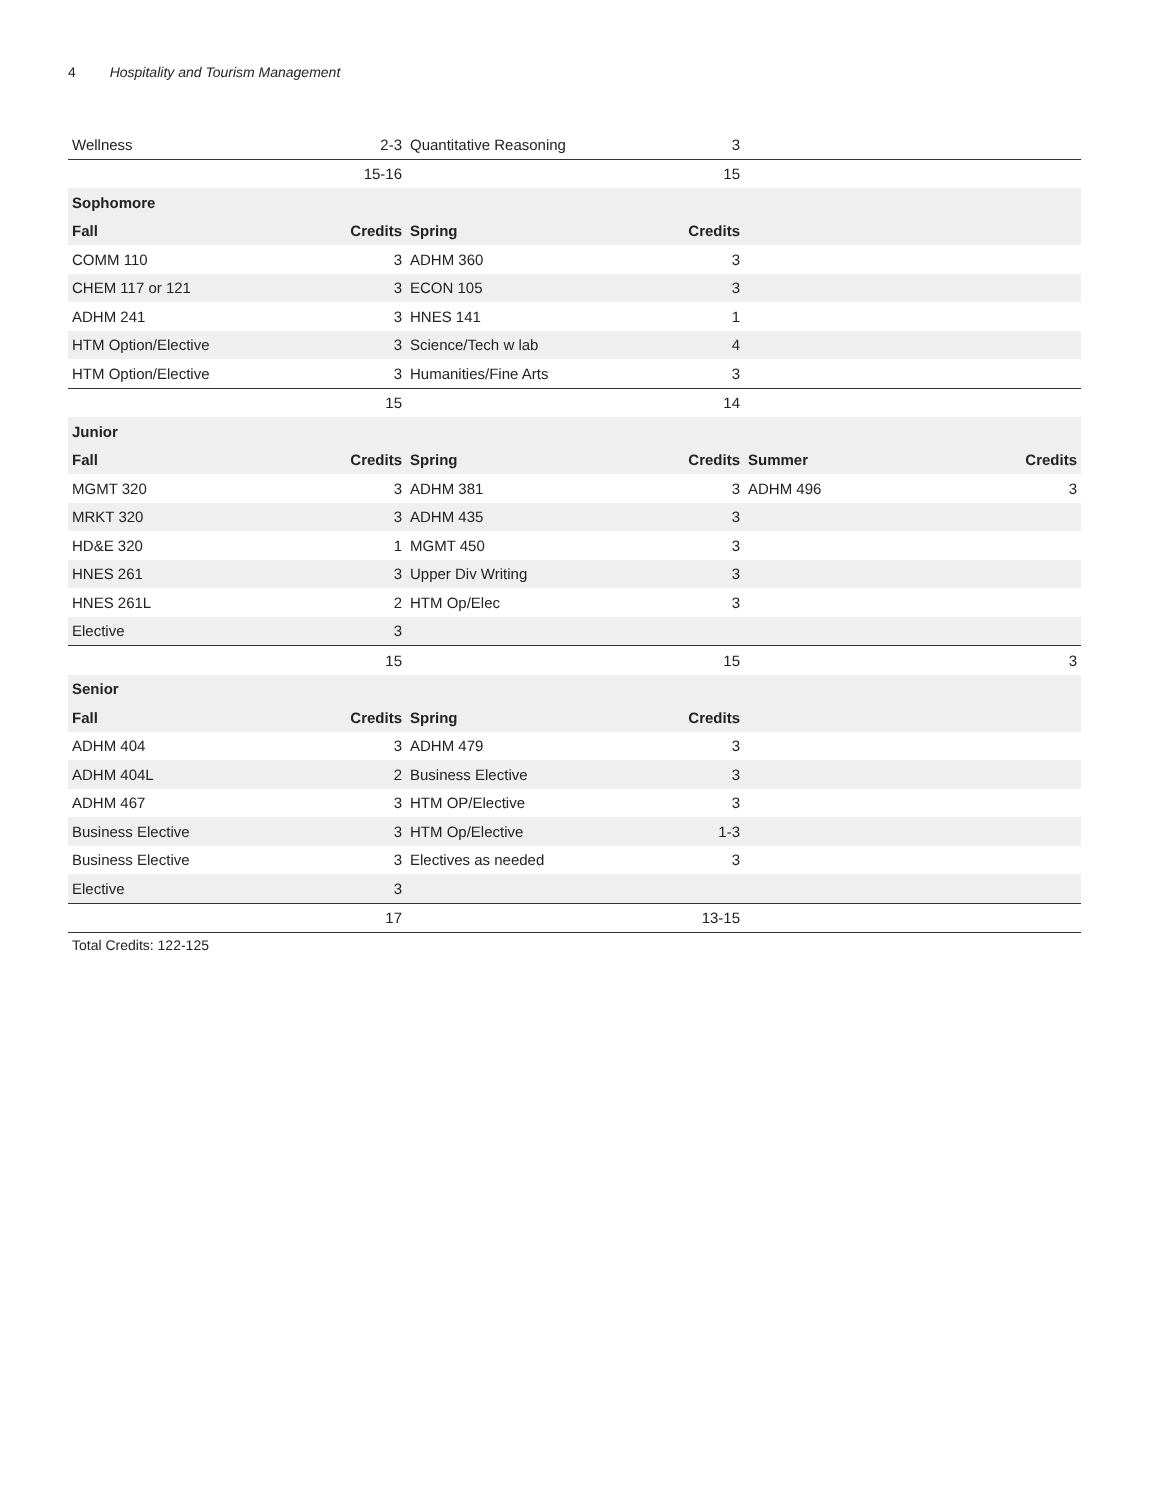4 Hospitality and Tourism Management
| Wellness | 2-3 | Quantitative Reasoning | 3 | | |
| | 15-16 | | 15 | | |
| Sophomore | | | | | |
| Fall | Credits | Spring | Credits | | |
| COMM 110 | 3 | ADHM 360 | 3 | | |
| CHEM 117 or 121 | 3 | ECON 105 | 3 | | |
| ADHM 241 | 3 | HNES 141 | 1 | | |
| HTM Option/Elective | 3 | Science/Tech w lab | 4 | | |
| HTM Option/Elective | 3 | Humanities/Fine Arts | 3 | | |
| | 15 | | 14 | | |
| Junior | | | | | |
| Fall | Credits | Spring | Credits | Summer | Credits |
| MGMT 320 | 3 | ADHM 381 | 3 | ADHM 496 | 3 |
| MRKT 320 | 3 | ADHM 435 | 3 | | |
| HD&E 320 | 1 | MGMT 450 | 3 | | |
| HNES 261 | 3 | Upper Div Writing | 3 | | |
| HNES 261L | 2 | HTM Op/Elec | 3 | | |
| Elective | 3 | | | | |
| | 15 | | 15 | | 3 |
| Senior | | | | | |
| Fall | Credits | Spring | Credits | | |
| ADHM 404 | 3 | ADHM 479 | 3 | | |
| ADHM 404L | 2 | Business Elective | 3 | | |
| ADHM 467 | 3 | HTM OP/Elective | 3 | | |
| Business Elective | 3 | HTM Op/Elective | 1-3 | | |
| Business Elective | 3 | Electives as needed | 3 | | |
| Elective | 3 | | | | |
| | 17 | | 13-15 | | |
Total Credits: 122-125